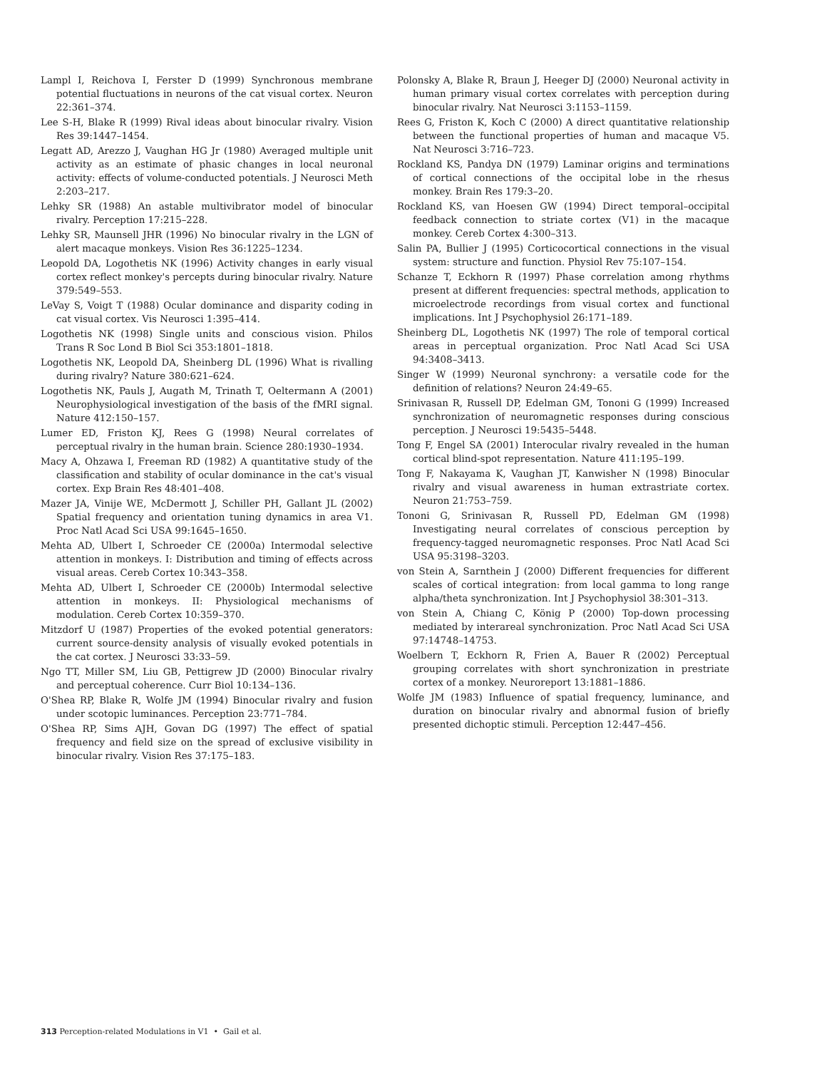Lampl I, Reichova I, Ferster D (1999) Synchronous membrane potential fluctuations in neurons of the cat visual cortex. Neuron 22:361–374.
Lee S-H, Blake R (1999) Rival ideas about binocular rivalry. Vision Res 39:1447–1454.
Legatt AD, Arezzo J, Vaughan HG Jr (1980) Averaged multiple unit activity as an estimate of phasic changes in local neuronal activity: effects of volume-conducted potentials. J Neurosci Meth 2:203–217.
Lehky SR (1988) An astable multivibrator model of binocular rivalry. Perception 17:215–228.
Lehky SR, Maunsell JHR (1996) No binocular rivalry in the LGN of alert macaque monkeys. Vision Res 36:1225–1234.
Leopold DA, Logothetis NK (1996) Activity changes in early visual cortex reflect monkey's percepts during binocular rivalry. Nature 379:549–553.
LeVay S, Voigt T (1988) Ocular dominance and disparity coding in cat visual cortex. Vis Neurosci 1:395–414.
Logothetis NK (1998) Single units and conscious vision. Philos Trans R Soc Lond B Biol Sci 353:1801–1818.
Logothetis NK, Leopold DA, Sheinberg DL (1996) What is rivalling during rivalry? Nature 380:621–624.
Logothetis NK, Pauls J, Augath M, Trinath T, Oeltermann A (2001) Neurophysiological investigation of the basis of the fMRI signal. Nature 412:150–157.
Lumer ED, Friston KJ, Rees G (1998) Neural correlates of perceptual rivalry in the human brain. Science 280:1930–1934.
Macy A, Ohzawa I, Freeman RD (1982) A quantitative study of the classification and stability of ocular dominance in the cat's visual cortex. Exp Brain Res 48:401–408.
Mazer JA, Vinije WE, McDermott J, Schiller PH, Gallant JL (2002) Spatial frequency and orientation tuning dynamics in area V1. Proc Natl Acad Sci USA 99:1645–1650.
Mehta AD, Ulbert I, Schroeder CE (2000a) Intermodal selective attention in monkeys. I: Distribution and timing of effects across visual areas. Cereb Cortex 10:343–358.
Mehta AD, Ulbert I, Schroeder CE (2000b) Intermodal selective attention in monkeys. II: Physiological mechanisms of modulation. Cereb Cortex 10:359–370.
Mitzdorf U (1987) Properties of the evoked potential generators: current source-density analysis of visually evoked potentials in the cat cortex. J Neurosci 33:33–59.
Ngo TT, Miller SM, Liu GB, Pettigrew JD (2000) Binocular rivalry and perceptual coherence. Curr Biol 10:134–136.
O'Shea RP, Blake R, Wolfe JM (1994) Binocular rivalry and fusion under scotopic luminances. Perception 23:771–784.
O'Shea RP, Sims AJH, Govan DG (1997) The effect of spatial frequency and field size on the spread of exclusive visibility in binocular rivalry. Vision Res 37:175–183.
Polonsky A, Blake R, Braun J, Heeger DJ (2000) Neuronal activity in human primary visual cortex correlates with perception during binocular rivalry. Nat Neurosci 3:1153–1159.
Rees G, Friston K, Koch C (2000) A direct quantitative relationship between the functional properties of human and macaque V5. Nat Neurosci 3:716–723.
Rockland KS, Pandya DN (1979) Laminar origins and terminations of cortical connections of the occipital lobe in the rhesus monkey. Brain Res 179:3–20.
Rockland KS, van Hoesen GW (1994) Direct temporal–occipital feedback connection to striate cortex (V1) in the macaque monkey. Cereb Cortex 4:300–313.
Salin PA, Bullier J (1995) Corticocortical connections in the visual system: structure and function. Physiol Rev 75:107–154.
Schanze T, Eckhorn R (1997) Phase correlation among rhythms present at different frequencies: spectral methods, application to microelectrode recordings from visual cortex and functional implications. Int J Psychophysiol 26:171–189.
Sheinberg DL, Logothetis NK (1997) The role of temporal cortical areas in perceptual organization. Proc Natl Acad Sci USA 94:3408–3413.
Singer W (1999) Neuronal synchrony: a versatile code for the definition of relations? Neuron 24:49–65.
Srinivasan R, Russell DP, Edelman GM, Tononi G (1999) Increased synchronization of neuromagnetic responses during conscious perception. J Neurosci 19:5435–5448.
Tong F, Engel SA (2001) Interocular rivalry revealed in the human cortical blind-spot representation. Nature 411:195–199.
Tong F, Nakayama K, Vaughan JT, Kanwisher N (1998) Binocular rivalry and visual awareness in human extrastriate cortex. Neuron 21:753–759.
Tononi G, Srinivasan R, Russell PD, Edelman GM (1998) Investigating neural correlates of conscious perception by frequency-tagged neuromagnetic responses. Proc Natl Acad Sci USA 95:3198–3203.
von Stein A, Sarnthein J (2000) Different frequencies for different scales of cortical integration: from local gamma to long range alpha/theta synchronization. Int J Psychophysiol 38:301–313.
von Stein A, Chiang C, König P (2000) Top-down processing mediated by interareal synchronization. Proc Natl Acad Sci USA 97:14748–14753.
Woelbern T, Eckhorn R, Frien A, Bauer R (2002) Perceptual grouping correlates with short synchronization in prestriate cortex of a monkey. Neuroreport 13:1881–1886.
Wolfe JM (1983) Influence of spatial frequency, luminance, and duration on binocular rivalry and abnormal fusion of briefly presented dichoptic stimuli. Perception 12:447–456.
313 Perception-related Modulations in V1 • Gail et al.